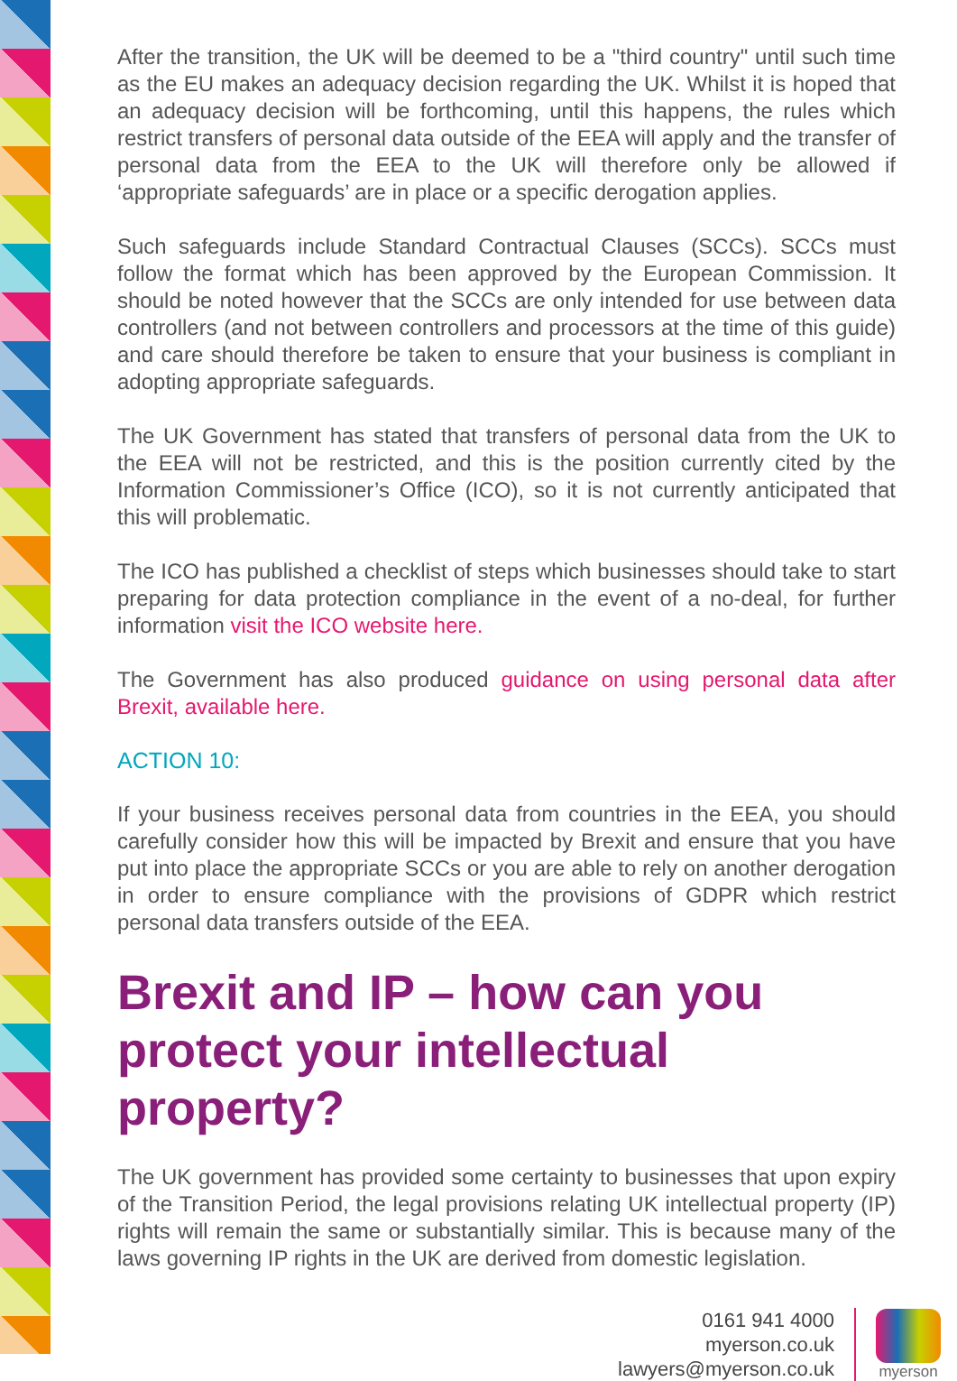After the transition, the UK will be deemed to be a "third country" until such time as the EU makes an adequacy decision regarding the UK. Whilst it is hoped that an adequacy decision will be forthcoming, until this happens, the rules which restrict transfers of personal data outside of the EEA will apply and the transfer of personal data from the EEA to the UK will therefore only be allowed if ‘appropriate safeguards’ are in place or a specific derogation applies.
Such safeguards include Standard Contractual Clauses (SCCs). SCCs must follow the format which has been approved by the European Commission. It should be noted however that the SCCs are only intended for use between data controllers (and not between controllers and processors at the time of this guide) and care should therefore be taken to ensure that your business is compliant in adopting appropriate safeguards.
The UK Government has stated that transfers of personal data from the UK to the EEA will not be restricted, and this is the position currently cited by the Information Commissioner’s Office (ICO), so it is not currently anticipated that this will problematic.
The ICO has published a checklist of steps which businesses should take to start preparing for data protection compliance in the event of a no-deal, for further information visit the ICO website here.
The Government has also produced guidance on using personal data after Brexit, available here.
ACTION 10:
If your business receives personal data from countries in the EEA, you should carefully consider how this will be impacted by Brexit and ensure that you have put into place the appropriate SCCs or you are able to rely on another derogation in order to ensure compliance with the provisions of GDPR which restrict personal data transfers outside of the EEA.
Brexit and IP – how can you protect your intellectual property?
The UK government has provided some certainty to businesses that upon expiry of the Transition Period, the legal provisions relating UK intellectual property (IP) rights will remain the same or substantially similar. This is because many of the laws governing IP rights in the UK are derived from domestic legislation.
0161 941 4000
myerson.co.uk
lawyers@myerson.co.uk
myerson